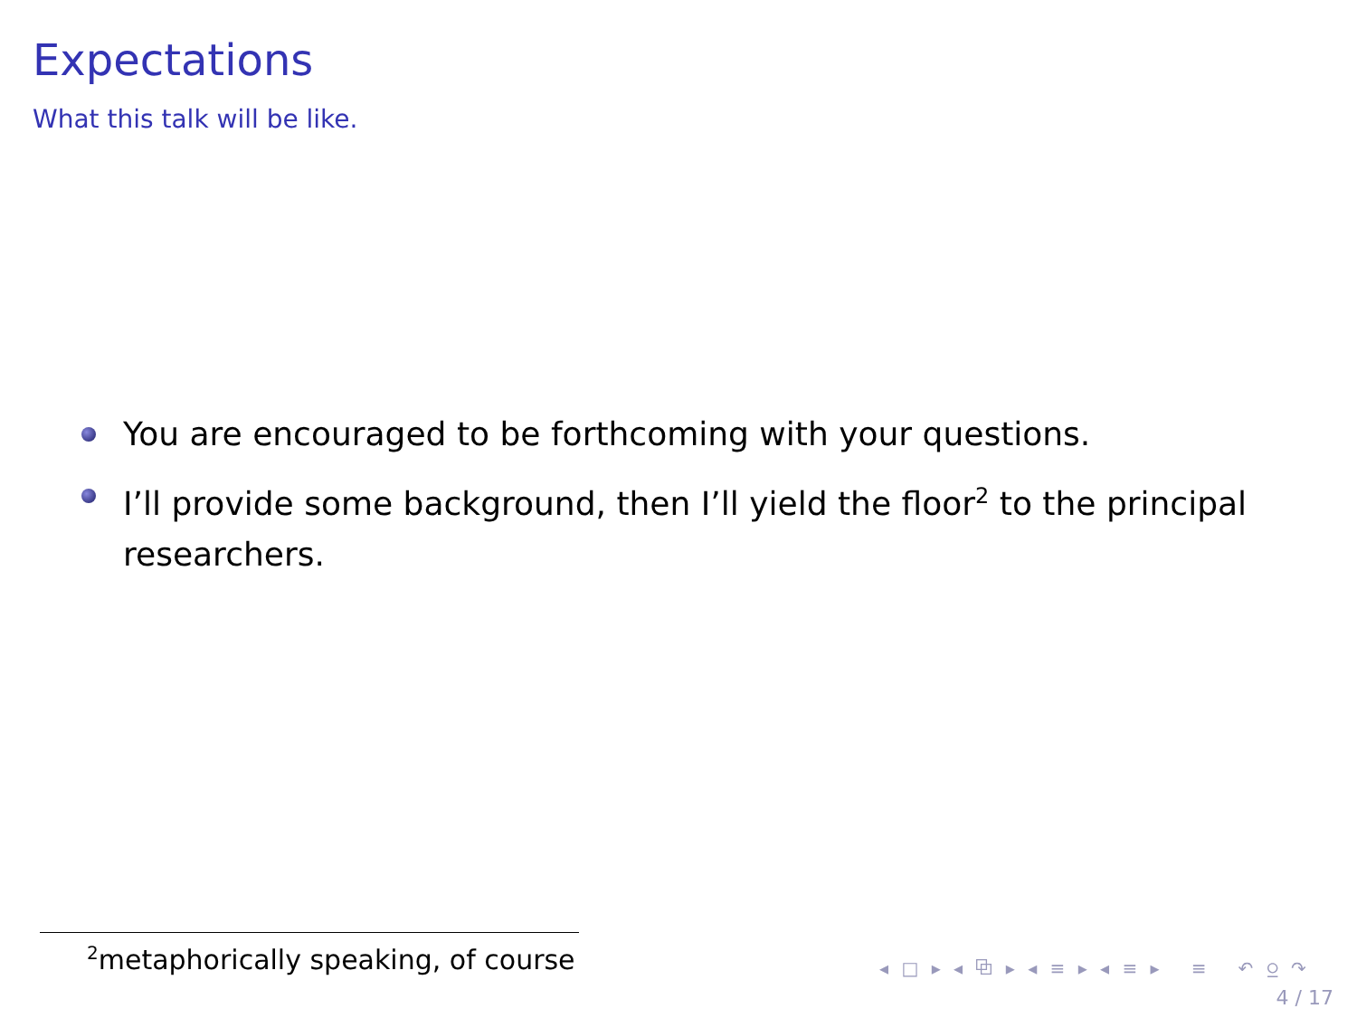Expectations
What this talk will be like.
You are encouraged to be forthcoming with your questions.
I’ll provide some background, then I’ll yield the floor<sup>2</sup> to the principal researchers.
<sup>2</sup> metaphorically speaking, of course
◂ □ ▸ ◂ ⧉ ▸ ◂ ≡ ▸ ◂ ≡ ▸ ≡ ↶ ⍜ ↷
4 / 17